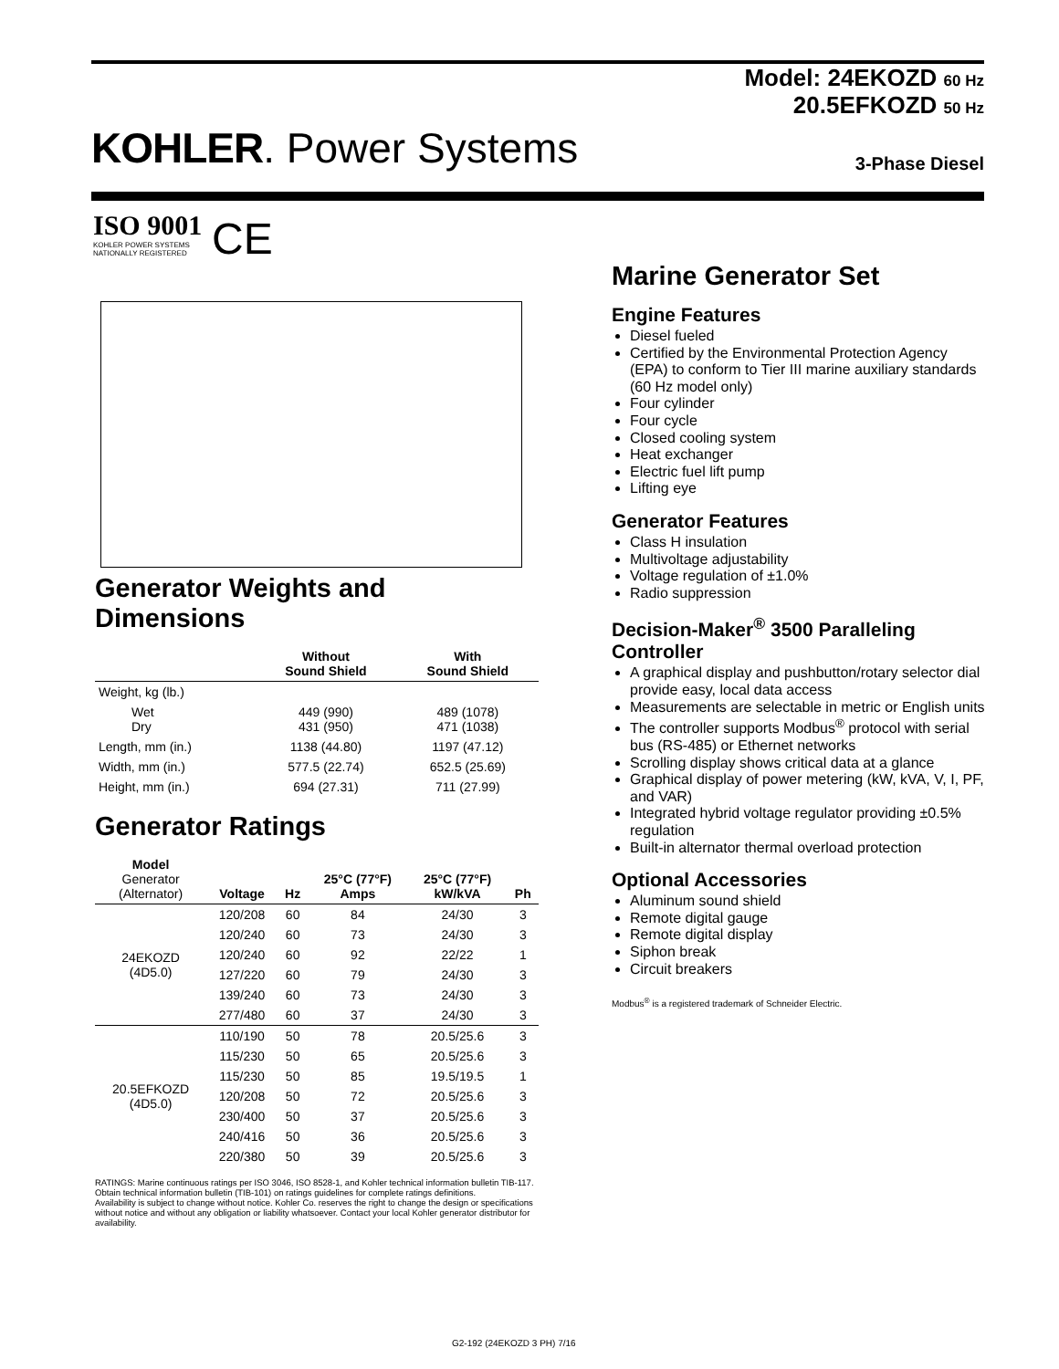Model: 24EKOZD 60 Hz
20.5EFKOZD 50 Hz
KOHLER. Power Systems 3-Phase Diesel
ISO 9001
KOHLER POWER SYSTEMS
NATIONALLY REGISTERED
CE
Generator Weights and Dimensions
| | Without Sound Shield | With Sound Shield |
| --- | --- | --- |
| Weight, kg (lb.) | | |
| Wet Dry | 449 (990) 431 (950) | 489 (1078) 471 (1038) |
| Length, mm (in.) | 1138 (44.80) | 1197 (47.12) |
| Width, mm (in.) | 577.5 (22.74) | 652.5 (25.69) |
| Height, mm (in.) | 694 (27.31) | 711 (27.99) |
Generator Ratings
| Model Generator (Alternator) | Voltage | Hz | 25°C (77°F) Amps | 25°C (77°F) kW/kVA | Ph |
| --- | --- | --- | --- | --- | --- |
| 24EKOZD (4D5.0) | 120/208 | 60 | 84 | 24/30 | 3 |
| | 120/240 | 60 | 73 | 24/30 | 3 |
| | 120/240 | 60 | 92 | 22/22 | 1 |
| | 127/220 | 60 | 79 | 24/30 | 3 |
| | 139/240 | 60 | 73 | 24/30 | 3 |
| | 277/480 | 60 | 37 | 24/30 | 3 |
| 20.5EFKOZD (4D5.0) | 110/190 | 50 | 78 | 20.5/25.6 | 3 |
| | 115/230 | 50 | 65 | 20.5/25.6 | 3 |
| | 115/230 | 50 | 85 | 19.5/19.5 | 1 |
| | 120/208 | 50 | 72 | 20.5/25.6 | 3 |
| | 230/400 | 50 | 37 | 20.5/25.6 | 3 |
| | 240/416 | 50 | 36 | 20.5/25.6 | 3 |
| | 220/380 | 50 | 39 | 20.5/25.6 | 3 |
RATINGS: Marine continuous ratings per ISO 3046, ISO 8528-1, and Kohler technical information bulletin TIB-117. Obtain technical information bulletin (TIB-101) on ratings guidelines for complete ratings definitions.
Availability is subject to change without notice. Kohler Co. reserves the right to change the design or specifications without notice and without any obligation or liability whatsoever. Contact your local Kohler generator distributor for availability.
Marine Generator Set
Engine Features
Diesel fueled
Certified by the Environmental Protection Agency (EPA) to conform to Tier III marine auxiliary standards (60 Hz model only)
Four cylinder
Four cycle
Closed cooling system
Heat exchanger
Electric fuel lift pump
Lifting eye
Generator Features
Class H insulation
Multivoltage adjustability
Voltage regulation of ±1.0%
Radio suppression
Decision-Maker<sup>®</sup> 3500 Paralleling Controller
A graphical display and pushbutton/rotary selector dial provide easy, local data access
Measurements are selectable in metric or English units
The controller supports Modbus<sup>®</sup> protocol with serial bus (RS-485) or Ethernet networks
Scrolling display shows critical data at a glance
Graphical display of power metering (kW, kVA, V, I, PF, and VAR)
Integrated hybrid voltage regulator providing ±0.5% regulation
Built-in alternator thermal overload protection
Optional Accessories
Aluminum sound shield
Remote digital gauge
Remote digital display
Siphon break
Circuit breakers
Modbus<sup>®</sup> is a registered trademark of Schneider Electric.
G2-192 (24EKOZD 3 PH) 7/16